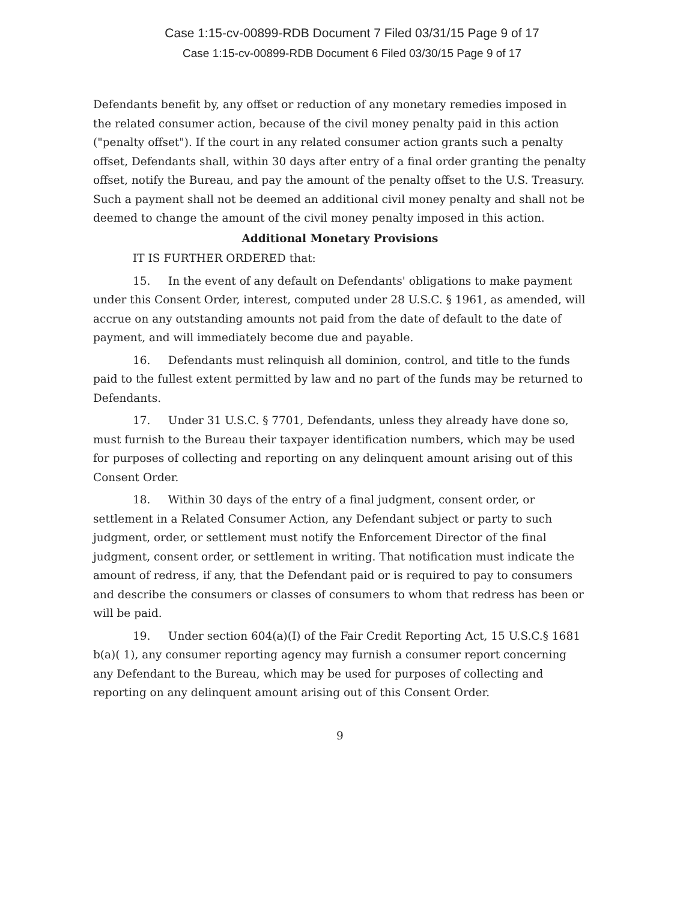Case 1:15-cv-00899-RDB Document 7 Filed 03/31/15 Page 9 of 17
Case 1:15-cv-00899-RDB Document 6 Filed 03/30/15 Page 9 of 17
Defendants benefit by, any offset or reduction of any monetary remedies imposed in the related consumer action, because of the civil money penalty paid in this action ("penalty offset"). If the court in any related consumer action grants such a penalty offset, Defendants shall, within 30 days after entry of a final order granting the penalty offset, notify the Bureau, and pay the amount of the penalty offset to the U.S. Treasury. Such a payment shall not be deemed an additional civil money penalty and shall not be deemed to change the amount of the civil money penalty imposed in this action.
Additional Monetary Provisions
IT IS FURTHER ORDERED that:
15. In the event of any default on Defendants' obligations to make payment under this Consent Order, interest, computed under 28 U.S.C. § 1961, as amended, will accrue on any outstanding amounts not paid from the date of default to the date of payment, and will immediately become due and payable.
16. Defendants must relinquish all dominion, control, and title to the funds paid to the fullest extent permitted by law and no part of the funds may be returned to Defendants.
17. Under 31 U.S.C. § 7701, Defendants, unless they already have done so, must furnish to the Bureau their taxpayer identification numbers, which may be used for purposes of collecting and reporting on any delinquent amount arising out of this Consent Order.
18. Within 30 days of the entry of a final judgment, consent order, or settlement in a Related Consumer Action, any Defendant subject or party to such judgment, order, or settlement must notify the Enforcement Director of the final judgment, consent order, or settlement in writing. That notification must indicate the amount of redress, if any, that the Defendant paid or is required to pay to consumers and describe the consumers or classes of consumers to whom that redress has been or will be paid.
19. Under section 604(a)(I) of the Fair Credit Reporting Act, 15 U.S.C.§ 1681 b(a)( 1), any consumer reporting agency may furnish a consumer report concerning any Defendant to the Bureau, which may be used for purposes of collecting and reporting on any delinquent amount arising out of this Consent Order.
9